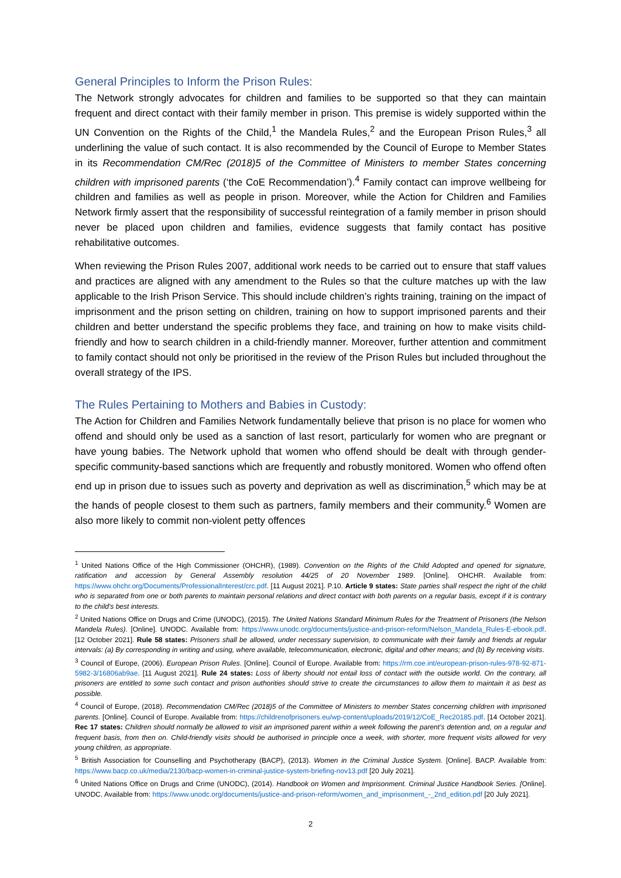General Principles to Inform the Prison Rules:
The Network strongly advocates for children and families to be supported so that they can maintain frequent and direct contact with their family member in prison. This premise is widely supported within the UN Convention on the Rights of the Child,<sup>1</sup> the Mandela Rules,<sup>2</sup> and the European Prison Rules,<sup>3</sup> all underlining the value of such contact. It is also recommended by the Council of Europe to Member States in its Recommendation CM/Rec (2018)5 of the Committee of Ministers to member States concerning children with imprisoned parents (‘the CoE Recommendation’).<sup>4</sup> Family contact can improve wellbeing for children and families as well as people in prison. Moreover, while the Action for Children and Families Network firmly assert that the responsibility of successful reintegration of a family member in prison should never be placed upon children and families, evidence suggests that family contact has positive rehabilitative outcomes.
When reviewing the Prison Rules 2007, additional work needs to be carried out to ensure that staff values and practices are aligned with any amendment to the Rules so that the culture matches up with the law applicable to the Irish Prison Service. This should include children’s rights training, training on the impact of imprisonment and the prison setting on children, training on how to support imprisoned parents and their children and better understand the specific problems they face, and training on how to make visits child-friendly and how to search children in a child-friendly manner. Moreover, further attention and commitment to family contact should not only be prioritised in the review of the Prison Rules but included throughout the overall strategy of the IPS.
The Rules Pertaining to Mothers and Babies in Custody:
The Action for Children and Families Network fundamentally believe that prison is no place for women who offend and should only be used as a sanction of last resort, particularly for women who are pregnant or have young babies. The Network uphold that women who offend should be dealt with through gender-specific community-based sanctions which are frequently and robustly monitored. Women who offend often end up in prison due to issues such as poverty and deprivation as well as discrimination,<sup>5</sup> which may be at the hands of people closest to them such as partners, family members and their community.<sup>6</sup> Women are also more likely to commit non-violent petty offences
<sup>1</sup> United Nations Office of the High Commissioner (OHCHR), (1989). Convention on the Rights of the Child Adopted and opened for signature, ratification and accession by General Assembly resolution 44/25 of 20 November 1989. [Online]. OHCHR. Available from: https://www.ohchr.org/Documents/ProfessionalInterest/crc.pdf. [11 August 2021]. P.10. Article 9 states: State parties shall respect the right of the child who is separated from one or both parents to maintain personal relations and direct contact with both parents on a regular basis, except if it is contrary to the child's best interests.
<sup>2</sup> United Nations Office on Drugs and Crime (UNODC), (2015). The United Nations Standard Minimum Rules for the Treatment of Prisoners (the Nelson Mandela Rules). [Online]. UNODC. Available from: https://www.unodc.org/documents/justice-and-prison-reform/Nelson_Mandela_Rules-E-ebook.pdf. [12 October 2021]. Rule 58 states: Prisoners shall be allowed, under necessary supervision, to communicate with their family and friends at regular intervals: (a) By corresponding in writing and using, where available, telecommunication, electronic, digital and other means; and (b) By receiving visits.
<sup>3</sup> Council of Europe, (2006). European Prison Rules. [Online]. Council of Europe. Available from: https://rm.coe.int/european-prison-rules-978-92-871-5982-3/16806ab9ae. [11 August 2021]. Rule 24 states: Loss of liberty should not entail loss of contact with the outside world. On the contrary, all prisoners are entitled to some such contact and prison authorities should strive to create the circumstances to allow them to maintain it as best as possible.
<sup>4</sup> Council of Europe, (2018). Recommendation CM/Rec (2018)5 of the Committee of Ministers to member States concerning children with imprisoned parents. [Online]. Council of Europe. Available from: https://childrenofprisoners.eu/wp-content/uploads/2019/12/CoE_Rec20185.pdf. [14 October 2021]. Rec 17 states: Children should normally be allowed to visit an imprisoned parent within a week following the parent’s detention and, on a regular and frequent basis, from then on. Child-friendly visits should be authorised in principle once a week, with shorter, more frequent visits allowed for very young children, as appropriate.
<sup>5</sup> British Association for Counselling and Psychotherapy (BACP), (2013). Women in the Criminal Justice System. [Online]. BACP. Available from: https://www.bacp.co.uk/media/2130/bacp-women-in-criminal-justice-system-briefing-nov13.pdf [20 July 2021].
<sup>6</sup> United Nations Office on Drugs and Crime (UNODC), (2014). Handbook on Women and Imprisonment. Criminal Justice Handbook Series. [Online]. UNODC. Available from: https://www.unodc.org/documents/justice-and-prison-reform/women_and_imprisonment_-_2nd_edition.pdf [20 July 2021].
2